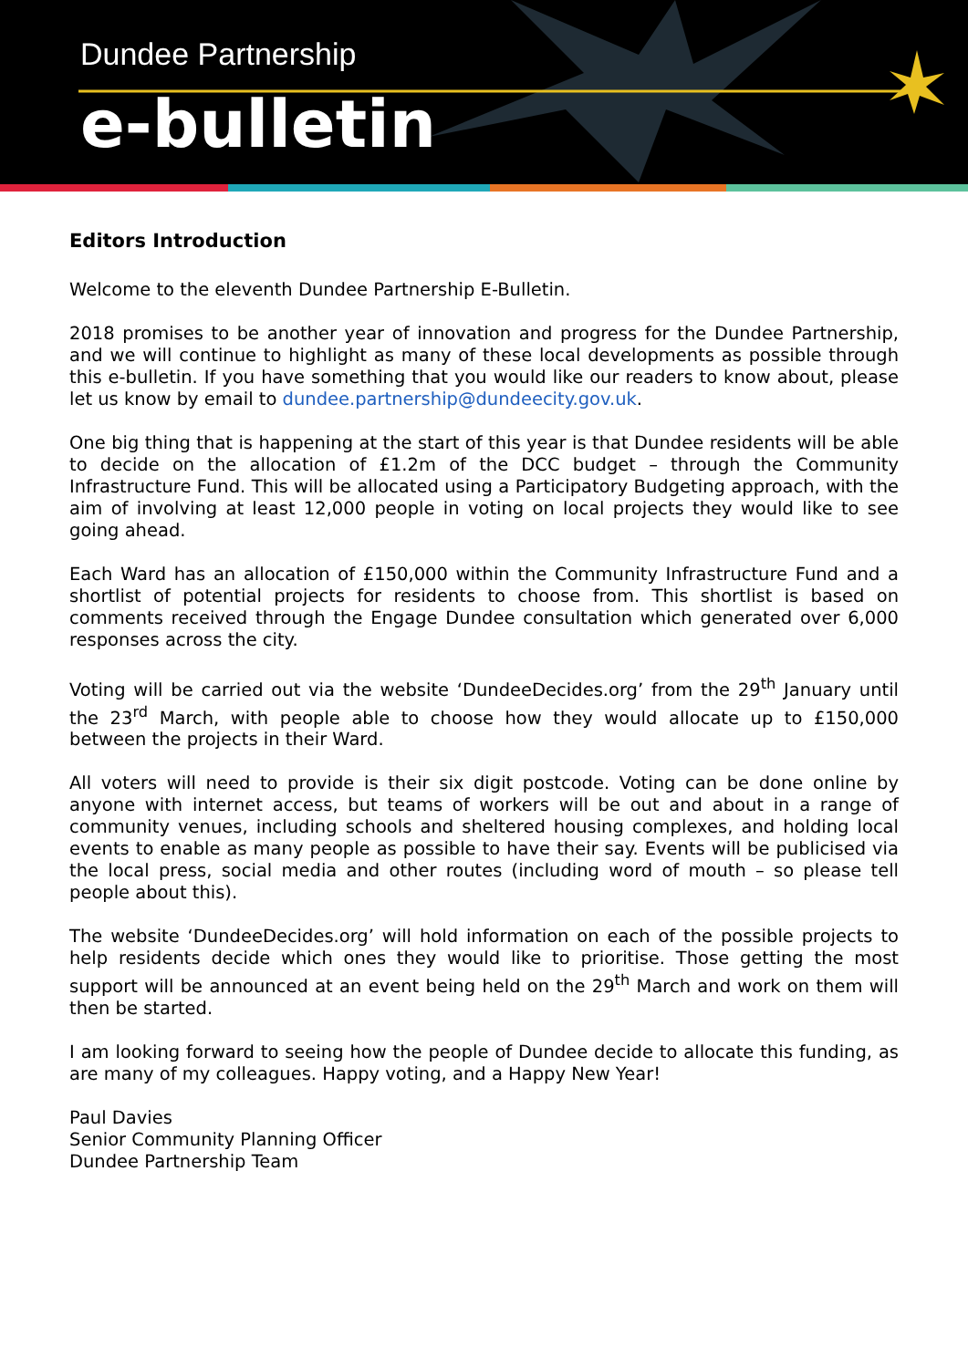Dundee Partnership
e-bulletin
Editors Introduction
Welcome to the eleventh Dundee Partnership E-Bulletin.
2018 promises to be another year of innovation and progress for the Dundee Partnership, and we will continue to highlight as many of these local developments as possible through this e-bulletin. If you have something that you would like our readers to know about, please let us know by email to dundee.partnership@dundeecity.gov.uk.
One big thing that is happening at the start of this year is that Dundee residents will be able to decide on the allocation of £1.2m of the DCC budget – through the Community Infrastructure Fund. This will be allocated using a Participatory Budgeting approach, with the aim of involving at least 12,000 people in voting on local projects they would like to see going ahead.
Each Ward has an allocation of £150,000 within the Community Infrastructure Fund and a shortlist of potential projects for residents to choose from. This shortlist is based on comments received through the Engage Dundee consultation which generated over 6,000 responses across the city.
Voting will be carried out via the website ‘DundeeDecides.org’ from the 29<sup>th</sup> January until the 23<sup>rd</sup> March, with people able to choose how they would allocate up to £150,000 between the projects in their Ward.
All voters will need to provide is their six digit postcode. Voting can be done online by anyone with internet access, but teams of workers will be out and about in a range of community venues, including schools and sheltered housing complexes, and holding local events to enable as many people as possible to have their say. Events will be publicised via the local press, social media and other routes (including word of mouth – so please tell people about this).
The website ‘DundeeDecides.org’ will hold information on each of the possible projects to help residents decide which ones they would like to prioritise. Those getting the most support will be announced at an event being held on the 29<sup>th</sup> March and work on them will then be started.
I am looking forward to seeing how the people of Dundee decide to allocate this funding, as are many of my colleagues. Happy voting, and a Happy New Year!
Paul Davies
Senior Community Planning Officer
Dundee Partnership Team